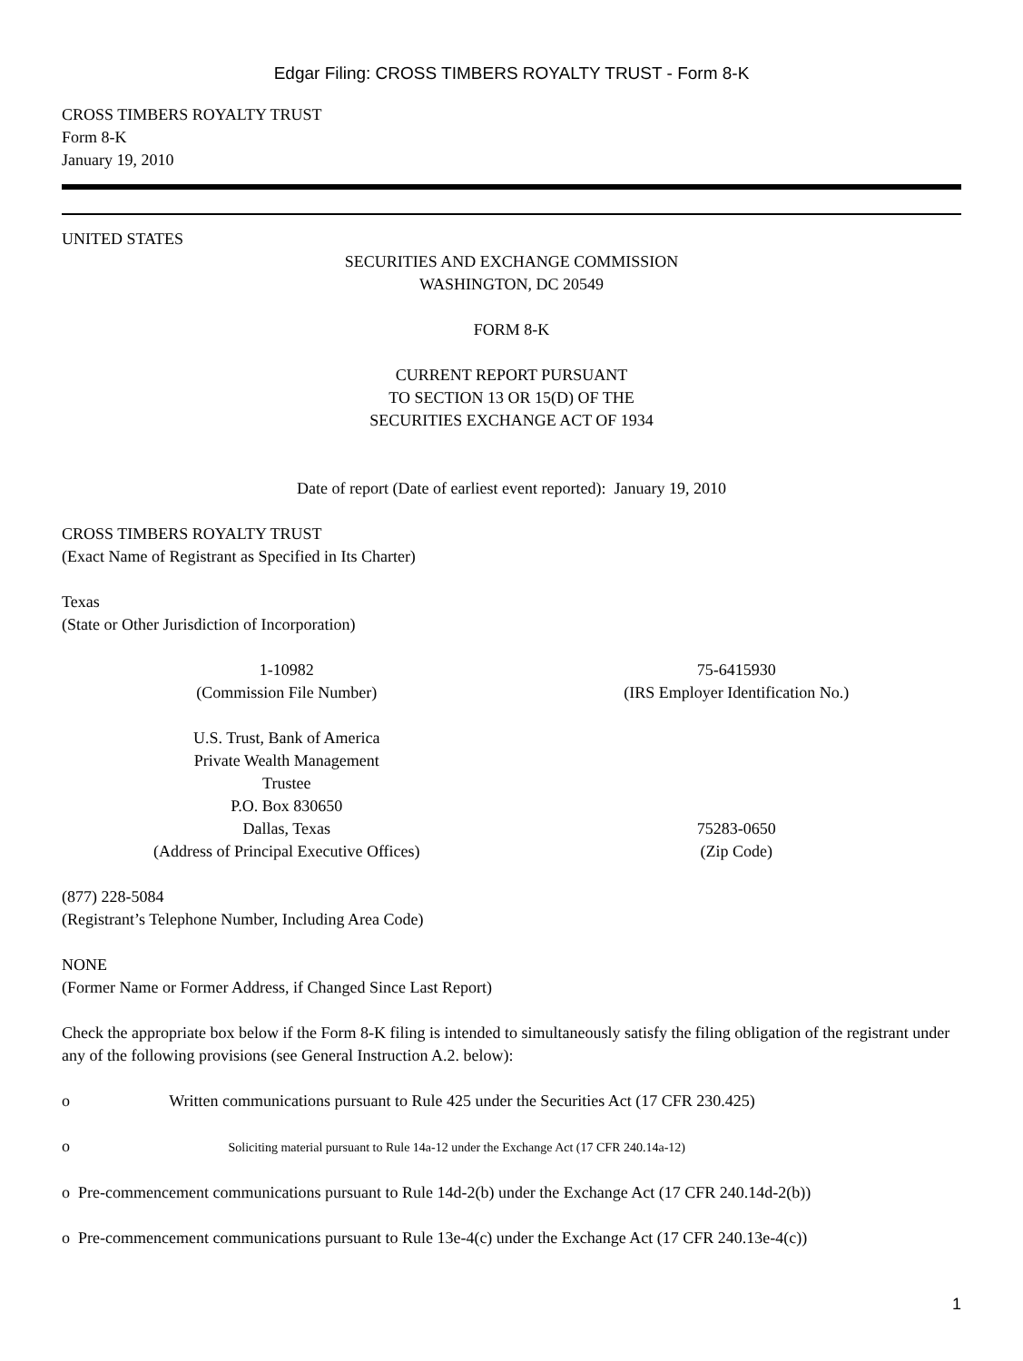Edgar Filing: CROSS TIMBERS ROYALTY TRUST - Form 8-K
CROSS TIMBERS ROYALTY TRUST
Form 8-K
January 19, 2010
UNITED STATES
SECURITIES AND EXCHANGE COMMISSION
WASHINGTON, DC 20549
FORM 8-K
CURRENT REPORT PURSUANT
TO SECTION 13 OR 15(D) OF THE
SECURITIES EXCHANGE ACT OF 1934
Date of report (Date of earliest event reported): January 19, 2010
CROSS TIMBERS ROYALTY TRUST
(Exact Name of Registrant as Specified in Its Charter)
Texas
(State or Other Jurisdiction of Incorporation)
| 1-10982 | 75-6415930 |
| (Commission File Number) | (IRS Employer Identification No.) |
| U.S. Trust, Bank of America Private Wealth Management Trustee P.O. Box 830650 Dallas, Texas | 75283-0650 |
| (Address of Principal Executive Offices) | (Zip Code) |
(877) 228-5084
(Registrant’s Telephone Number, Including Area Code)
NONE
(Former Name or Former Address, if Changed Since Last Report)
Check the appropriate box below if the Form 8-K filing is intended to simultaneously satisfy the filing obligation of the registrant under any of the following provisions (see General Instruction A.2. below):
o Written communications pursuant to Rule 425 under the Securities Act (17 CFR 230.425)
o Soliciting material pursuant to Rule 14a-12 under the Exchange Act (17 CFR 240.14a-12)
o Pre-commencement communications pursuant to Rule 14d-2(b) under the Exchange Act (17 CFR 240.14d-2(b))
o Pre-commencement communications pursuant to Rule 13e-4(c) under the Exchange Act (17 CFR 240.13e-4(c))
1